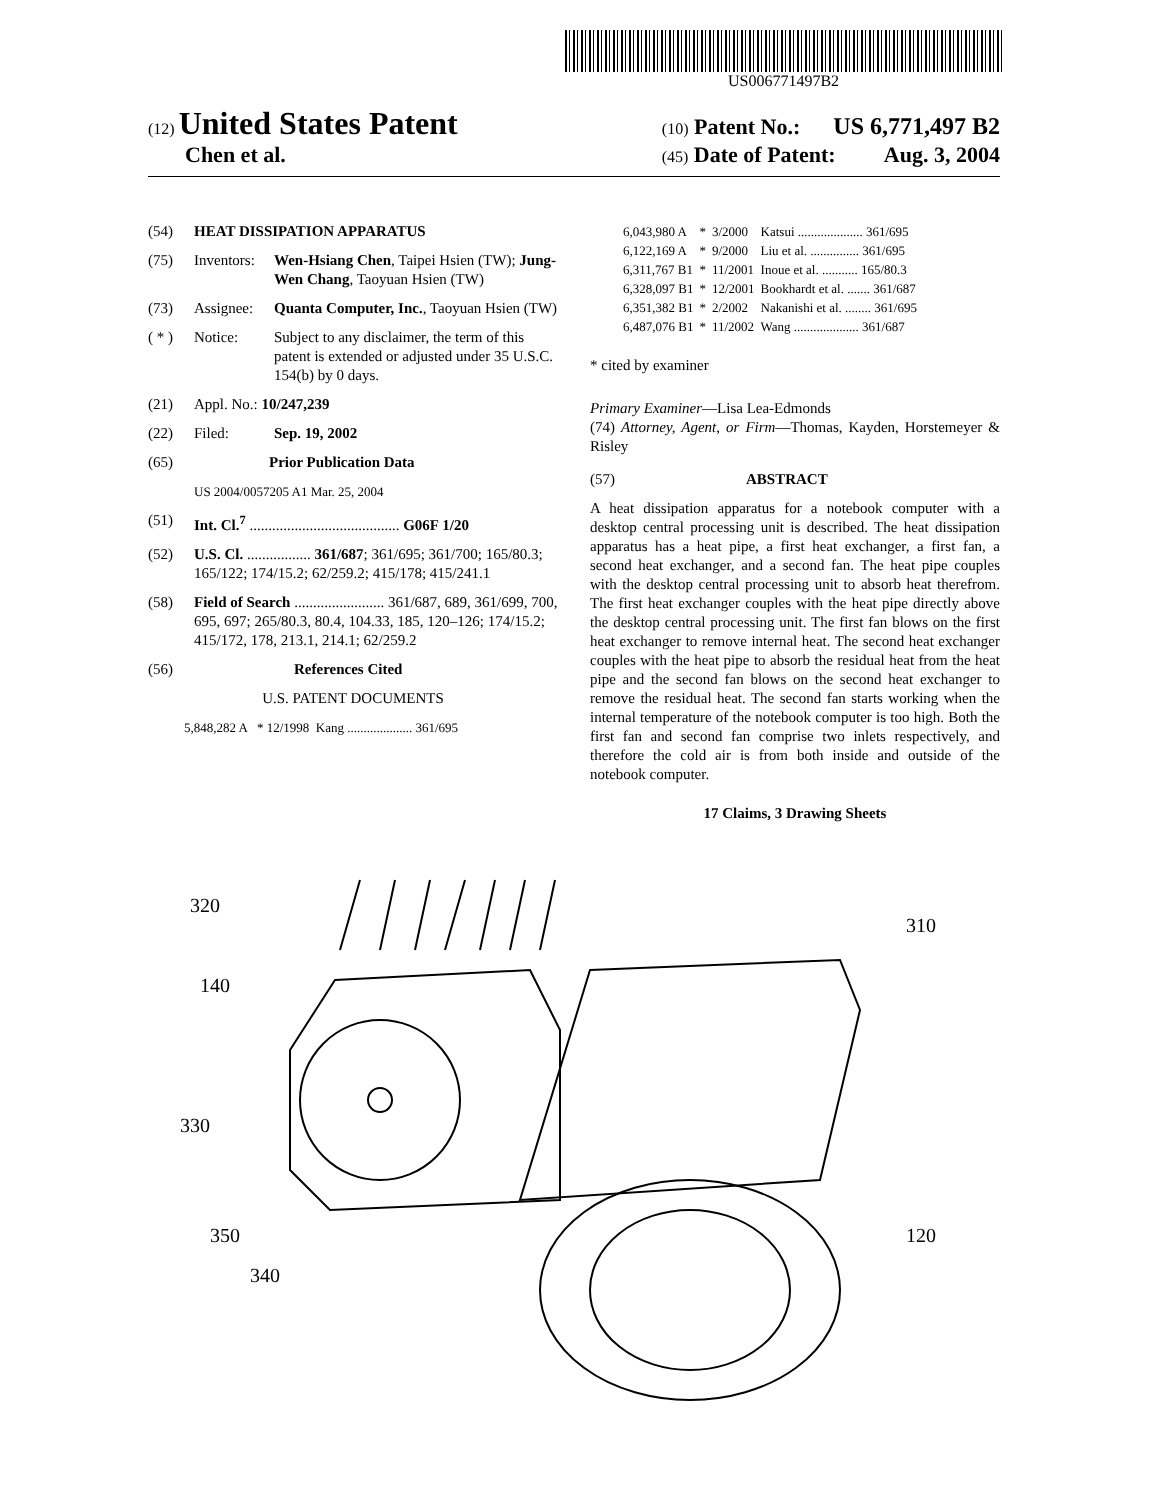US006771497B2
(12) United States Patent (10) Patent No.: US 6,771,497 B2
Chen et al. (45) Date of Patent: Aug. 3, 2004
(54) HEAT DISSIPATION APPARATUS
(75) Inventors: Wen-Hsiang Chen, Taipei Hsien (TW); Jung-Wen Chang, Taoyuan Hsien (TW)
(73) Assignee: Quanta Computer, Inc., Taoyuan Hsien (TW)
( * ) Notice: Subject to any disclaimer, the term of this patent is extended or adjusted under 35 U.S.C. 154(b) by 0 days.
(21) Appl. No.: 10/247,239
(22) Filed: Sep. 19, 2002
(65) Prior Publication Data
US 2004/0057205 A1 Mar. 25, 2004
(51) Int. Cl.<sup>7</sup> ........................................ G06F 1/20
(52) U.S. Cl. ................. 361/687; 361/695; 361/700; 165/80.3; 165/122; 174/15.2; 62/259.2; 415/178; 415/241.1
(58) Field of Search ........................ 361/687, 689, 361/699, 700, 695, 697; 265/80.3, 80.4, 104.33, 185, 120–126; 174/15.2; 415/172, 178, 213.1, 214.1; 62/259.2
(56) References Cited
U.S. PATENT DOCUMENTS
5,848,282 A * 12/1998 Kang .................... 361/695
| 6,043,980 A | * | 3/2000 | Katsui .................... 361/695 |
| 6,122,169 A | * | 9/2000 | Liu et al. ............... 361/695 |
| 6,311,767 B1 | * | 11/2001 | Inoue et al. ........... 165/80.3 |
| 6,328,097 B1 | * | 12/2001 | Bookhardt et al. ....... 361/687 |
| 6,351,382 B1 | * | 2/2002 | Nakanishi et al. ........ 361/695 |
| 6,487,076 B1 | * | 11/2002 | Wang .................... 361/687 |
* cited by examiner
Primary Examiner—Lisa Lea-Edmonds
(74) Attorney, Agent, or Firm—Thomas, Kayden, Horstemeyer & Risley
(57) ABSTRACT
A heat dissipation apparatus for a notebook computer with a desktop central processing unit is described. The heat dissipation apparatus has a heat pipe, a first heat exchanger, a first fan, a second heat exchanger, and a second fan. The heat pipe couples with the desktop central processing unit to absorb heat therefrom. The first heat exchanger couples with the heat pipe directly above the desktop central processing unit. The first fan blows on the first heat exchanger to remove internal heat. The second heat exchanger couples with the heat pipe to absorb the residual heat from the heat pipe and the second fan blows on the second heat exchanger to remove the residual heat. The second fan starts working when the internal temperature of the notebook computer is too high. Both the first fan and second fan comprise two inlets respectively, and therefore the cold air is from both inside and outside of the notebook computer.
17 Claims, 3 Drawing Sheets
320
140
330
350
340
310
120